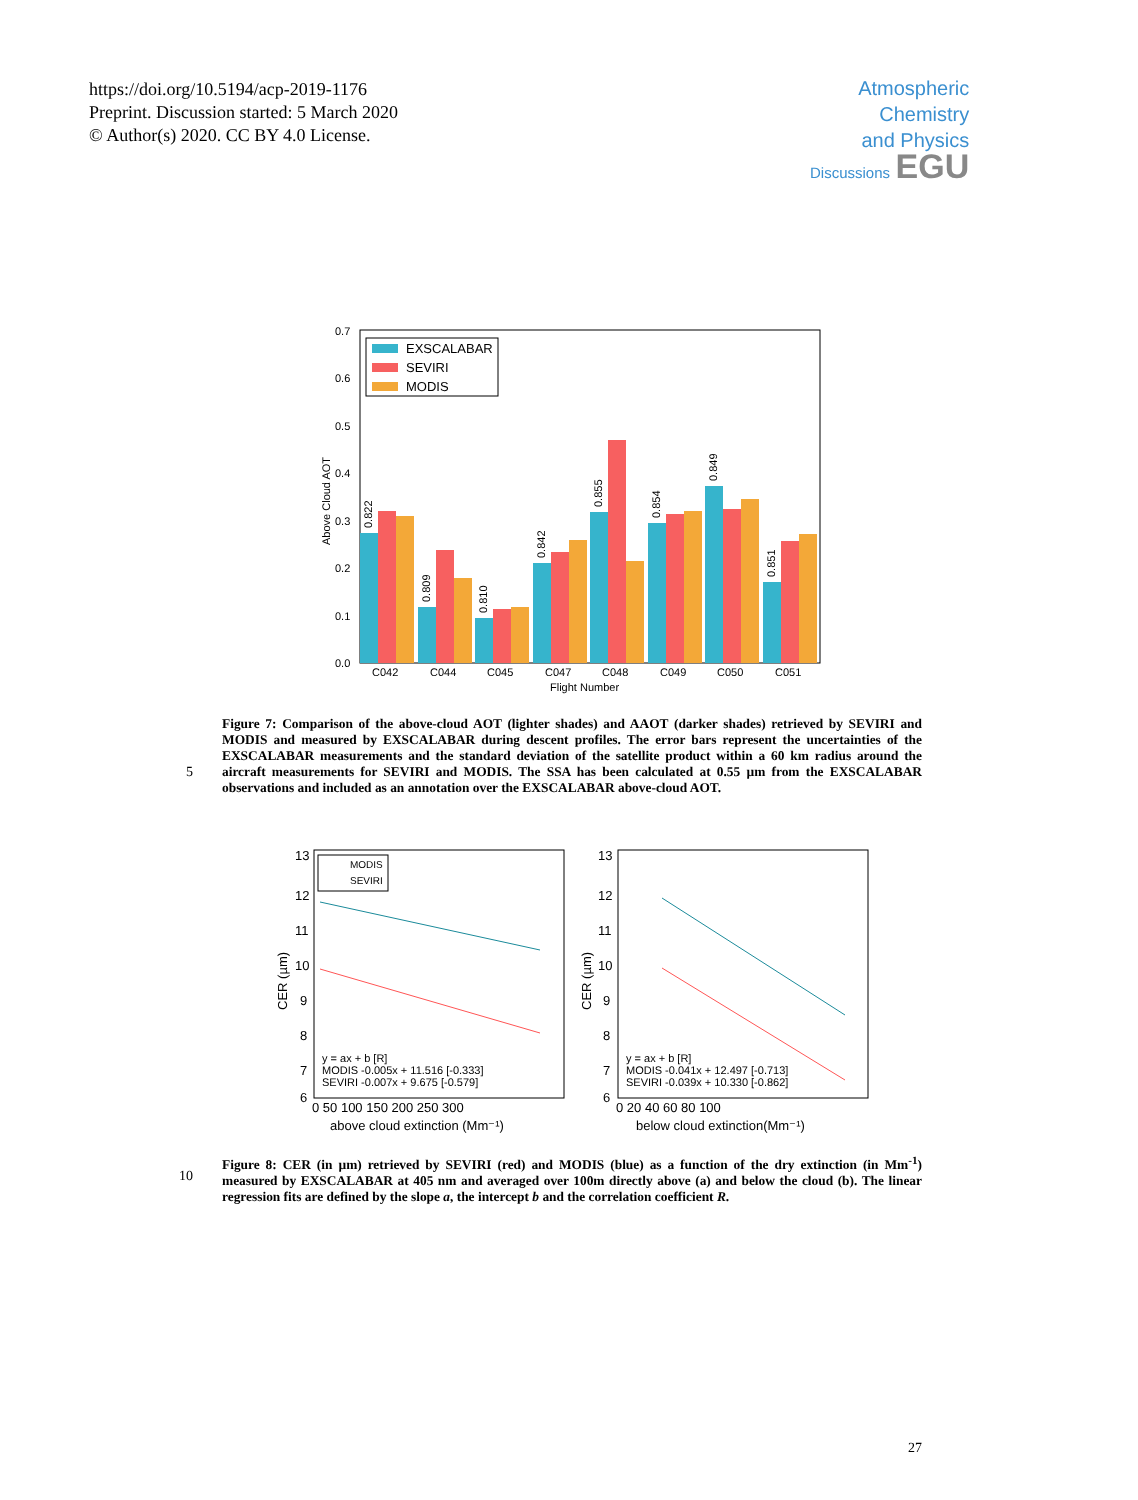https://doi.org/10.5194/acp-2019-1176
Preprint. Discussion started: 5 March 2020
© Author(s) 2020. CC BY 4.0 License.
Atmospheric
Chemistry
and Physics
Discussions EGU
0.0
0.1
0.2
0.3
0.4
0.5
0.6
0.7
C042
C044
C045
C047
C048
C049
C050
C051
Flight Number
Above Cloud AOT
EXSCALABAR
SEVIRI
MODIS
0.822
0.809
0.810
0.842
0.855
0.854
0.849
0.851
Figure 7: Comparison of the above-cloud AOT (lighter shades) and AAOT (darker shades) retrieved by SEVIRI and MODIS and measured by EXSCALABAR during descent profiles. The error bars represent the uncertainties of the EXSCALABAR measurements and the standard deviation of the satellite product within a 60 km radius around the aircraft measurements for SEVIRI and MODIS. The SSA has been calculated at 0.55 µm from the EXSCALABAR observations and included as an annotation over the EXSCALABAR above-cloud AOT.
5
13
12
11
10
9
8
7
6
0 50 100 150 200 250 300
above cloud extinction (Mm⁻¹)
CER (µm)
y = ax + b [R]
MODIS -0.005x + 11.516 [-0.333]
SEVIRI -0.007x + 9.675 [-0.579]
MODIS
SEVIRI
13
12
11
10
9
8
7
6
0 20 40 60 80 100
below cloud extinction(Mm⁻¹)
CER (µm)
y = ax + b [R]
MODIS -0.041x + 12.497 [-0.713]
SEVIRI -0.039x + 10.330 [-0.862]
Figure 8: CER (in µm) retrieved by SEVIRI (red) and MODIS (blue) as a function of the dry extinction (in Mm<sup>-1</sup>) measured by EXSCALABAR at 405 nm and averaged over 100m directly above (a) and below the cloud (b). The linear regression fits are defined by the slope a, the intercept b and the correlation coefficient R.
10
27